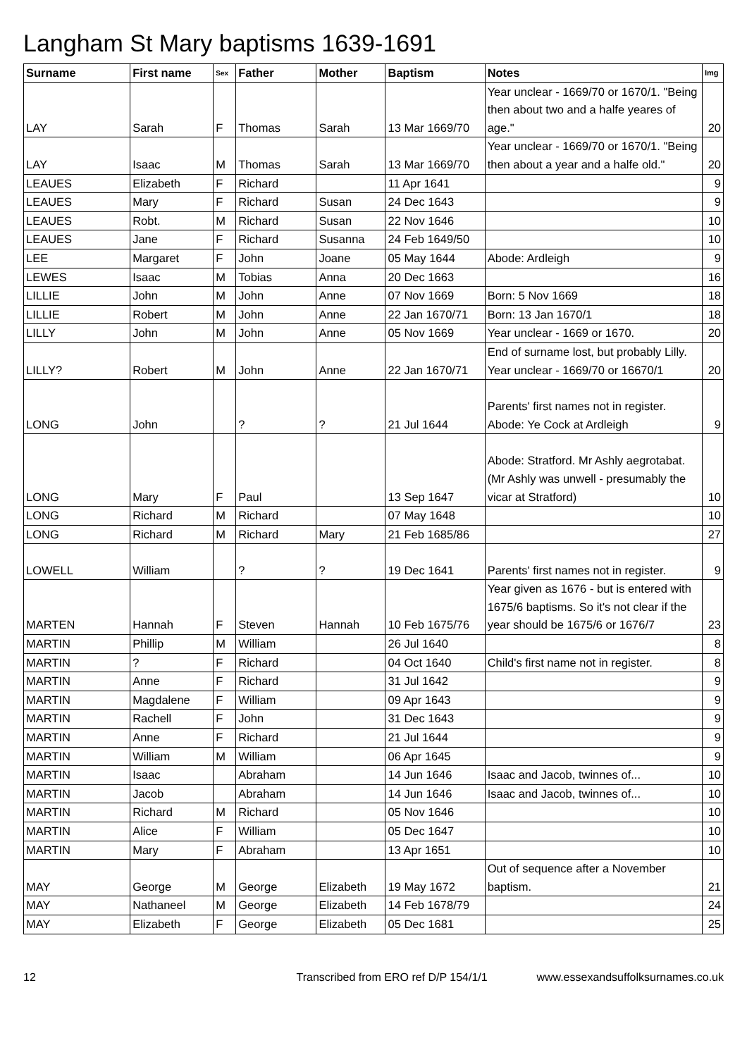Langham St Mary baptisms 1639-1691
| Surname | First name | Sex | Father | Mother | Baptism | Notes | Img |
| --- | --- | --- | --- | --- | --- | --- | --- |
| LAY | Sarah | F | Thomas | Sarah | 13 Mar 1669/70 | Year unclear - 1669/70 or 1670/1. "Being then about two and a halfe yeares of age." | 20 |
| LAY | Isaac | M | Thomas | Sarah | 13 Mar 1669/70 | Year unclear - 1669/70 or 1670/1. "Being then about a year and a halfe old." | 20 |
| LEAUES | Elizabeth | F | Richard | | 11 Apr 1641 | | 9 |
| LEAUES | Mary | F | Richard | Susan | 24 Dec 1643 | | 9 |
| LEAUES | Robt. | M | Richard | Susan | 22 Nov 1646 | | 10 |
| LEAUES | Jane | F | Richard | Susanna | 24 Feb 1649/50 | | 10 |
| LEE | Margaret | F | John | Joane | 05 May 1644 | Abode: Ardleigh | 9 |
| LEWES | Isaac | M | Tobias | Anna | 20 Dec 1663 | | 16 |
| LILLIE | John | M | John | Anne | 07 Nov 1669 | Born: 5 Nov 1669 | 18 |
| LILLIE | Robert | M | John | Anne | 22 Jan 1670/71 | Born: 13 Jan 1670/1 | 18 |
| LILLY | John | M | John | Anne | 05 Nov 1669 | Year unclear - 1669 or 1670. | 20 |
| LILLY? | Robert | M | John | Anne | 22 Jan 1670/71 | End of surname lost, but probably Lilly. Year unclear - 1669/70 or 16670/1 | 20 |
| LONG | John | | ? | ? | 21 Jul 1644 | Parents' first names not in register. Abode: Ye Cock at Ardleigh | 9 |
| LONG | Mary | F | Paul | | 13 Sep 1647 | Abode: Stratford. Mr Ashly aegrotabat. (Mr Ashly was unwell - presumably the vicar at Stratford) | 10 |
| LONG | Richard | M | Richard | | 07 May 1648 | | 10 |
| LONG | Richard | M | Richard | Mary | 21 Feb 1685/86 | | 27 |
| LOWELL | William | | ? | ? | 19 Dec 1641 | Parents' first names not in register. | 9 |
| MARTEN | Hannah | F | Steven | Hannah | 10 Feb 1675/76 | Year given as 1676 - but is entered with 1675/6 baptisms. So it's not clear if the year should be 1675/6 or 1676/7 | 23 |
| MARTIN | Phillip | M | William | | 26 Jul 1640 | | 8 |
| MARTIN | ? | F | Richard | | 04 Oct 1640 | Child's first name not in register. | 8 |
| MARTIN | Anne | F | Richard | | 31 Jul 1642 | | 9 |
| MARTIN | Magdalene | F | William | | 09 Apr 1643 | | 9 |
| MARTIN | Rachell | F | John | | 31 Dec 1643 | | 9 |
| MARTIN | Anne | F | Richard | | 21 Jul 1644 | | 9 |
| MARTIN | William | M | William | | 06 Apr 1645 | | 9 |
| MARTIN | Isaac | | Abraham | | 14 Jun 1646 | Isaac and Jacob, twinnes of... | 10 |
| MARTIN | Jacob | | Abraham | | 14 Jun 1646 | Isaac and Jacob, twinnes of... | 10 |
| MARTIN | Richard | M | Richard | | 05 Nov 1646 | | 10 |
| MARTIN | Alice | F | William | | 05 Dec 1647 | | 10 |
| MARTIN | Mary | F | Abraham | | 13 Apr 1651 | | 10 |
| MAY | George | M | George | Elizabeth | 19 May 1672 | Out of sequence after a November baptism. | 21 |
| MAY | Nathaneel | M | George | Elizabeth | 14 Feb 1678/79 | | 24 |
| MAY | Elizabeth | F | George | Elizabeth | 05 Dec 1681 | | 25 |
12 Transcribed from ERO ref D/P 154/1/1 www.essexandsuffolksurnames.co.uk